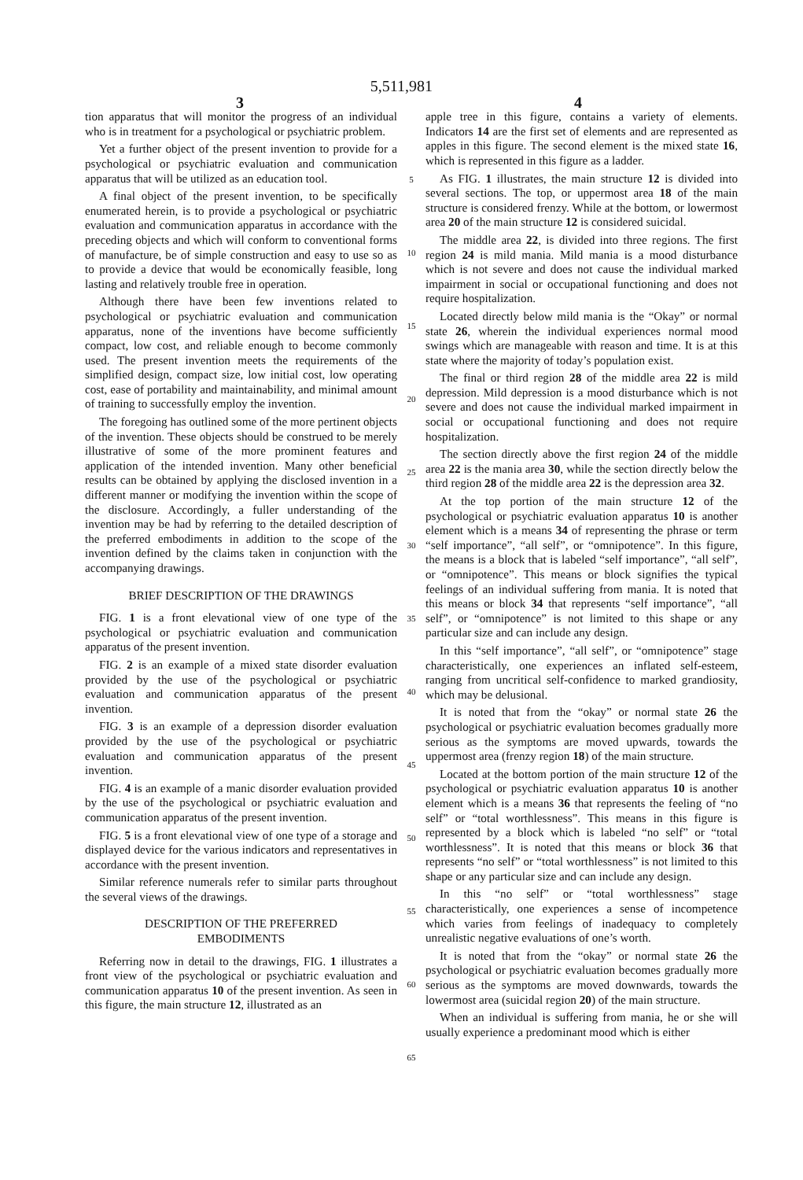5,511,981
3 4
tion apparatus that will monitor the progress of an individual who is in treatment for a psychological or psychiatric problem.
Yet a further object of the present invention to provide for a psychological or psychiatric evaluation and communication apparatus that will be utilized as an education tool.
A final object of the present invention, to be specifically enumerated herein, is to provide a psychological or psychiatric evaluation and communication apparatus in accordance with the preceding objects and which will conform to conventional forms of manufacture, be of simple construction and easy to use so as to provide a device that would be economically feasible, long lasting and relatively trouble free in operation.
Although there have been few inventions related to psychological or psychiatric evaluation and communication apparatus, none of the inventions have become sufficiently compact, low cost, and reliable enough to become commonly used. The present invention meets the requirements of the simplified design, compact size, low initial cost, low operating cost, ease of portability and maintainability, and minimal amount of training to successfully employ the invention.
The foregoing has outlined some of the more pertinent objects of the invention. These objects should be construed to be merely illustrative of some of the more prominent features and application of the intended invention. Many other beneficial results can be obtained by applying the disclosed invention in a different manner or modifying the invention within the scope of the disclosure. Accordingly, a fuller understanding of the invention may be had by referring to the detailed description of the preferred embodiments in addition to the scope of the invention defined by the claims taken in conjunction with the accompanying drawings.
BRIEF DESCRIPTION OF THE DRAWINGS
FIG. 1 is a front elevational view of one type of the psychological or psychiatric evaluation and communication apparatus of the present invention.
FIG. 2 is an example of a mixed state disorder evaluation provided by the use of the psychological or psychiatric evaluation and communication apparatus of the present invention.
FIG. 3 is an example of a depression disorder evaluation provided by the use of the psychological or psychiatric evaluation and communication apparatus of the present invention.
FIG. 4 is an example of a manic disorder evaluation provided by the use of the psychological or psychiatric evaluation and communication apparatus of the present invention.
FIG. 5 is a front elevational view of one type of a storage and displayed device for the various indicators and representatives in accordance with the present invention.
Similar reference numerals refer to similar parts throughout the several views of the drawings.
DESCRIPTION OF THE PREFERRED
EMBODIMENTS
Referring now in detail to the drawings, FIG. 1 illustrates a front view of the psychological or psychiatric evaluation and communication apparatus 10 of the present invention. As seen in this figure, the main structure 12, illustrated as an
5
10
15
20
25
30
35
40
45
50
55
60
65
apple tree in this figure, contains a variety of elements. Indicators 14 are the first set of elements and are represented as apples in this figure. The second element is the mixed state 16, which is represented in this figure as a ladder.
As FIG. 1 illustrates, the main structure 12 is divided into several sections. The top, or uppermost area 18 of the main structure is considered frenzy. While at the bottom, or lowermost area 20 of the main structure 12 is considered suicidal.
The middle area 22, is divided into three regions. The first region 24 is mild mania. Mild mania is a mood disturbance which is not severe and does not cause the individual marked impairment in social or occupational functioning and does not require hospitalization.
Located directly below mild mania is the “Okay” or normal state 26, wherein the individual experiences normal mood swings which are manageable with reason and time. It is at this state where the majority of today’s population exist.
The final or third region 28 of the middle area 22 is mild depression. Mild depression is a mood disturbance which is not severe and does not cause the individual marked impairment in social or occupational functioning and does not require hospitalization.
The section directly above the first region 24 of the middle area 22 is the mania area 30, while the section directly below the third region 28 of the middle area 22 is the depression area 32.
At the top portion of the main structure 12 of the psychological or psychiatric evaluation apparatus 10 is another element which is a means 34 of representing the phrase or term “self importance”, “all self”, or “omnipotence”. In this figure, the means is a block that is labeled “self importance”, “all self”, or “omnipotence”. This means or block signifies the typical feelings of an individual suffering from mania. It is noted that this means or block 34 that represents “self importance”, “all self”, or “omnipotence” is not limited to this shape or any particular size and can include any design.
In this “self importance”, “all self”, or “omnipotence” stage characteristically, one experiences an inflated self-esteem, ranging from uncritical self-confidence to marked grandiosity, which may be delusional.
It is noted that from the “okay” or normal state 26 the psychological or psychiatric evaluation becomes gradually more serious as the symptoms are moved upwards, towards the uppermost area (frenzy region 18) of the main structure.
Located at the bottom portion of the main structure 12 of the psychological or psychiatric evaluation apparatus 10 is another element which is a means 36 that represents the feeling of “no self” or “total worthlessness”. This means in this figure is represented by a block which is labeled “no self” or “total worthlessness”. It is noted that this means or block 36 that represents “no self” or “total worthlessness” is not limited to this shape or any particular size and can include any design.
In this “no self” or “total worthlessness” stage characteristically, one experiences a sense of incompetence which varies from feelings of inadequacy to completely unrealistic negative evaluations of one’s worth.
It is noted that from the “okay” or normal state 26 the psychological or psychiatric evaluation becomes gradually more serious as the symptoms are moved downwards, towards the lowermost area (suicidal region 20) of the main structure.
When an individual is suffering from mania, he or she will usually experience a predominant mood which is either